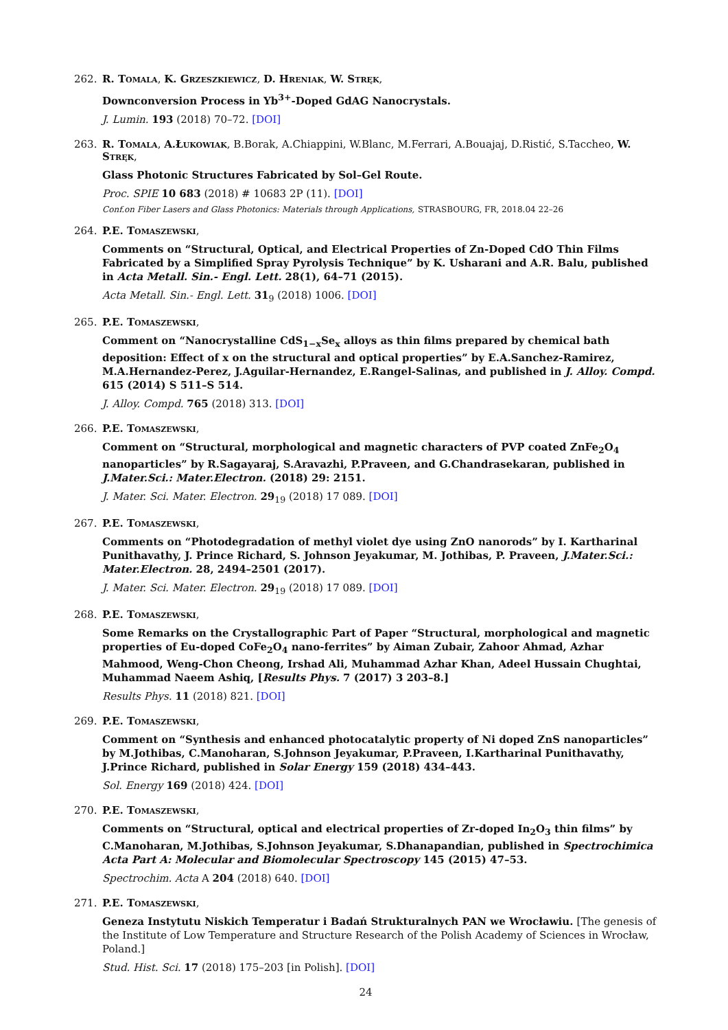262. R. Tomala, K. Grzeszkiewicz, D. Hreniak, W. Stręk,
Downconversion Process in Yb<sup>3+</sup>-Doped GdAG Nanocrystals.
J. Lumin. 193 (2018) 70–72. [DOI]
263. R. Tomala, A.Łukowiak, B.Borak, A.Chiappini, W.Blanc, M.Ferrari, A.Bouajaj, D.Ristić, S.Taccheo, W. Stręk,
Glass Photonic Structures Fabricated by Sol–Gel Route.
Proc. SPIE 10 683 (2018) # 10683 2P (11). [DOI]
Conf.on Fiber Lasers and Glass Photonics: Materials through Applications, STRASBOURG, FR, 2018.04 22–26
264. P.E. Tomaszewski,
Comments on “Structural, Optical, and Electrical Properties of Zn-Doped CdO Thin Films Fabricated by a Simplified Spray Pyrolysis Technique” by K. Usharani and A.R. Balu, published in Acta Metall. Sin.- Engl. Lett. 28(1), 64–71 (2015).
Acta Metall. Sin.- Engl. Lett. 31<sub>9</sub> (2018) 1006. [DOI]
265. P.E. Tomaszewski,
Comment on “Nanocrystalline CdS<sub>1−x</sub>Se<sub>x</sub> alloys as thin films prepared by chemical bath deposition: Effect of x on the structural and optical properties” by E.A.Sanchez-Ramirez, M.A.Hernandez-Perez, J.Aguilar-Hernandez, E.Rangel-Salinas, and published in J. Alloy. Compd. 615 (2014) S 511–S 514.
J. Alloy. Compd. 765 (2018) 313. [DOI]
266. P.E. Tomaszewski,
Comment on “Structural, morphological and magnetic characters of PVP coated ZnFe<sub>2</sub>O<sub>4</sub> nanoparticles” by R.Sagayaraj, S.Aravazhi, P.Praveen, and G.Chandrasekaran, published in J.Mater.Sci.: Mater.Electron. (2018) 29: 2151.
J. Mater. Sci. Mater. Electron. 29<sub>19</sub> (2018) 17 089. [DOI]
267. P.E. Tomaszewski,
Comments on “Photodegradation of methyl violet dye using ZnO nanorods” by I. Kartharinal Punithavathy, J. Prince Richard, S. Johnson Jeyakumar, M. Jothibas, P. Praveen, J.Mater.Sci.: Mater.Electron. 28, 2494–2501 (2017).
J. Mater. Sci. Mater. Electron. 29<sub>19</sub> (2018) 17 089. [DOI]
268. P.E. Tomaszewski,
Some Remarks on the Crystallographic Part of Paper “Structural, morphological and magnetic properties of Eu-doped CoFe<sub>2</sub>O<sub>4</sub> nano-ferrites” by Aiman Zubair, Zahoor Ahmad, Azhar Mahmood, Weng-Chon Cheong, Irshad Ali, Muhammad Azhar Khan, Adeel Hussain Chughtai, Muhammad Naeem Ashiq, [Results Phys. 7 (2017) 3 203–8.]
Results Phys. 11 (2018) 821. [DOI]
269. P.E. Tomaszewski,
Comment on “Synthesis and enhanced photocatalytic property of Ni doped ZnS nanoparticles” by M.Jothibas, C.Manoharan, S.Johnson Jeyakumar, P.Praveen, I.Kartharinal Punithavathy, J.Prince Richard, published in Solar Energy 159 (2018) 434–443.
Sol. Energy 169 (2018) 424. [DOI]
270. P.E. Tomaszewski,
Comments on “Structural, optical and electrical properties of Zr-doped In<sub>2</sub>O<sub>3</sub> thin films” by C.Manoharan, M.Jothibas, S.Johnson Jeyakumar, S.Dhanapandian, published in Spectrochimica Acta Part A: Molecular and Biomolecular Spectroscopy 145 (2015) 47–53.
Spectrochim. Acta A 204 (2018) 640. [DOI]
271. P.E. Tomaszewski,
Geneza Instytutu Niskich Temperatur i Badań Strukturalnych PAN we Wrocławiu. [The genesis of the Institute of Low Temperature and Structure Research of the Polish Academy of Sciences in Wrocław, Poland.]
Stud. Hist. Sci. 17 (2018) 175–203 [in Polish]. [DOI]
24